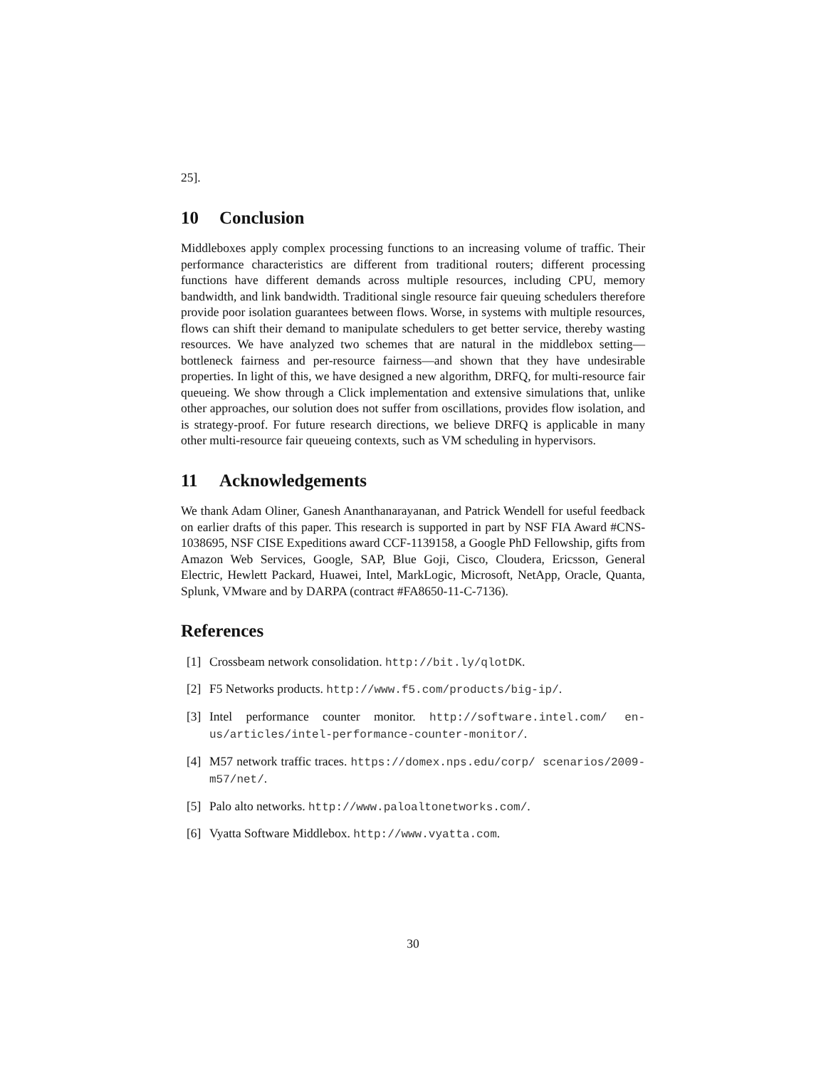25].
10 Conclusion
Middleboxes apply complex processing functions to an increasing volume of traffic. Their performance characteristics are different from traditional routers; different processing functions have different demands across multiple resources, including CPU, memory bandwidth, and link bandwidth. Traditional single resource fair queuing schedulers therefore provide poor isolation guarantees between flows. Worse, in systems with multiple resources, flows can shift their demand to manipulate schedulers to get better service, thereby wasting resources. We have analyzed two schemes that are natural in the middlebox setting—bottleneck fairness and per-resource fairness—and shown that they have undesirable properties. In light of this, we have designed a new algorithm, DRFQ, for multi-resource fair queueing. We show through a Click implementation and extensive simulations that, unlike other approaches, our solution does not suffer from oscillations, provides flow isolation, and is strategy-proof. For future research directions, we believe DRFQ is applicable in many other multi-resource fair queueing contexts, such as VM scheduling in hypervisors.
11 Acknowledgements
We thank Adam Oliner, Ganesh Ananthanarayanan, and Patrick Wendell for useful feedback on earlier drafts of this paper. This research is supported in part by NSF FIA Award #CNS-1038695, NSF CISE Expeditions award CCF-1139158, a Google PhD Fellowship, gifts from Amazon Web Services, Google, SAP, Blue Goji, Cisco, Cloudera, Ericsson, General Electric, Hewlett Packard, Huawei, Intel, MarkLogic, Microsoft, NetApp, Oracle, Quanta, Splunk, VMware and by DARPA (contract #FA8650-11-C-7136).
References
[1] Crossbeam network consolidation. http://bit.ly/qlotDK.
[2] F5 Networks products. http://www.f5.com/products/big-ip/.
[3] Intel performance counter monitor. http://software.intel.com/ en-us/articles/intel-performance-counter-monitor/.
[4] M57 network traffic traces. https://domex.nps.edu/corp/ scenarios/2009-m57/net/.
[5] Palo alto networks. http://www.paloaltonetworks.com/.
[6] Vyatta Software Middlebox. http://www.vyatta.com.
30